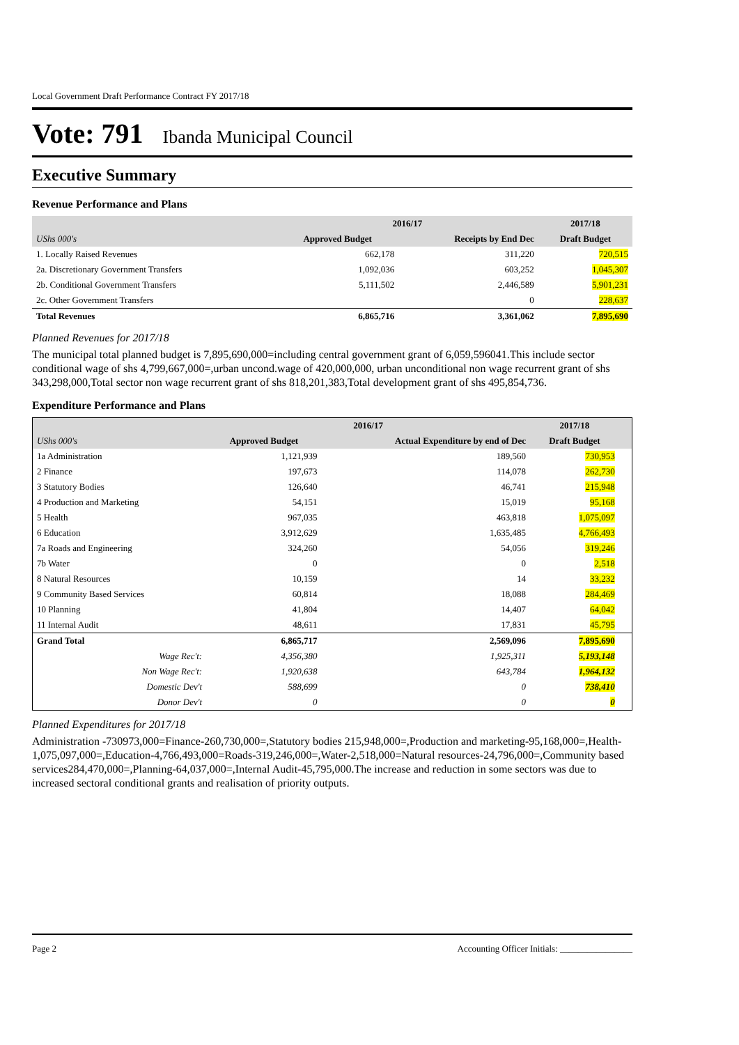Local Government Draft Performance Contract FY 2017/18
Vote: 791 Ibanda Municipal Council
Executive Summary
Revenue Performance and Plans
| | 2016/17 | | 2017/18 |
| --- | --- | --- | --- |
| UShs 000's | Approved Budget | Receipts by End Dec | Draft Budget |
| 1. Locally Raised Revenues | 662,178 | 311,220 | 720,515 |
| 2a. Discretionary Government Transfers | 1,092,036 | 603,252 | 1,045,307 |
| 2b. Conditional Government Transfers | 5,111,502 | 2,446,589 | 5,901,231 |
| 2c. Other Government Transfers | | 0 | 228,637 |
| Total Revenues | 6,865,716 | 3,361,062 | 7,895,690 |
Planned Revenues for 2017/18
The municipal total planned budget is 7,895,690,000=including central government grant of 6,059,596041.This include sector conditional wage of shs 4,799,667,000=,urban uncond.wage of 420,000,000, urban unconditional non wage recurrent grant of shs 343,298,000,Total sector non wage recurrent grant of shs 818,201,383,Total development grant of shs 495,854,736.
Expenditure Performance and Plans
| | 2016/17 | | 2017/18 | |
| --- | --- | --- | --- | --- |
| UShs 000's | Approved Budget | Actual Expenditure by end of Dec | Draft Budget | |
| 1a Administration | 1,121,939 | 189,560 | 730,953 | |
| 2 Finance | 197,673 | 114,078 | 262,730 | |
| 3 Statutory Bodies | 126,640 | 46,741 | 215,948 | |
| 4 Production and Marketing | 54,151 | 15,019 | 95,168 | |
| 5 Health | 967,035 | 463,818 | 1,075,097 | |
| 6 Education | 3,912,629 | 1,635,485 | 4,766,493 | |
| 7a Roads and Engineering | 324,260 | 54,056 | 319,246 | |
| 7b Water | 0 | 0 | 2,518 | |
| 8 Natural Resources | 10,159 | 14 | 33,232 | |
| 9 Community Based Services | 60,814 | 18,088 | 284,469 | |
| 10 Planning | 41,804 | 14,407 | 64,042 | |
| 11 Internal Audit | 48,611 | 17,831 | 45,795 | |
| Grand Total | 6,865,717 | 2,569,096 | 7,895,690 | |
| Wage Rec't: | 4,356,380 | 1,925,311 | 5,193,148 | |
| Non Wage Rec't: | 1,920,638 | 643,784 | 1,964,132 | |
| Domestic Dev't | 588,699 | 0 | 738,410 | |
| Donor Dev't | 0 | 0 | 0 | |
Planned Expenditures for 2017/18
Administration -730973,000=Finance-260,730,000=,Statutory bodies 215,948,000=,Production and marketing-95,168,000=,Health-1,075,097,000=,Education-4,766,493,000=Roads-319,246,000=,Water-2,518,000=Natural resources-24,796,000=,Community based services284,470,000=,Planning-64,037,000=,Internal Audit-45,795,000.The increase and reduction in some sectors was due to increased sectoral conditional grants and realisation of priority outputs.
Page 2 Accounting Officer Initials: ________________